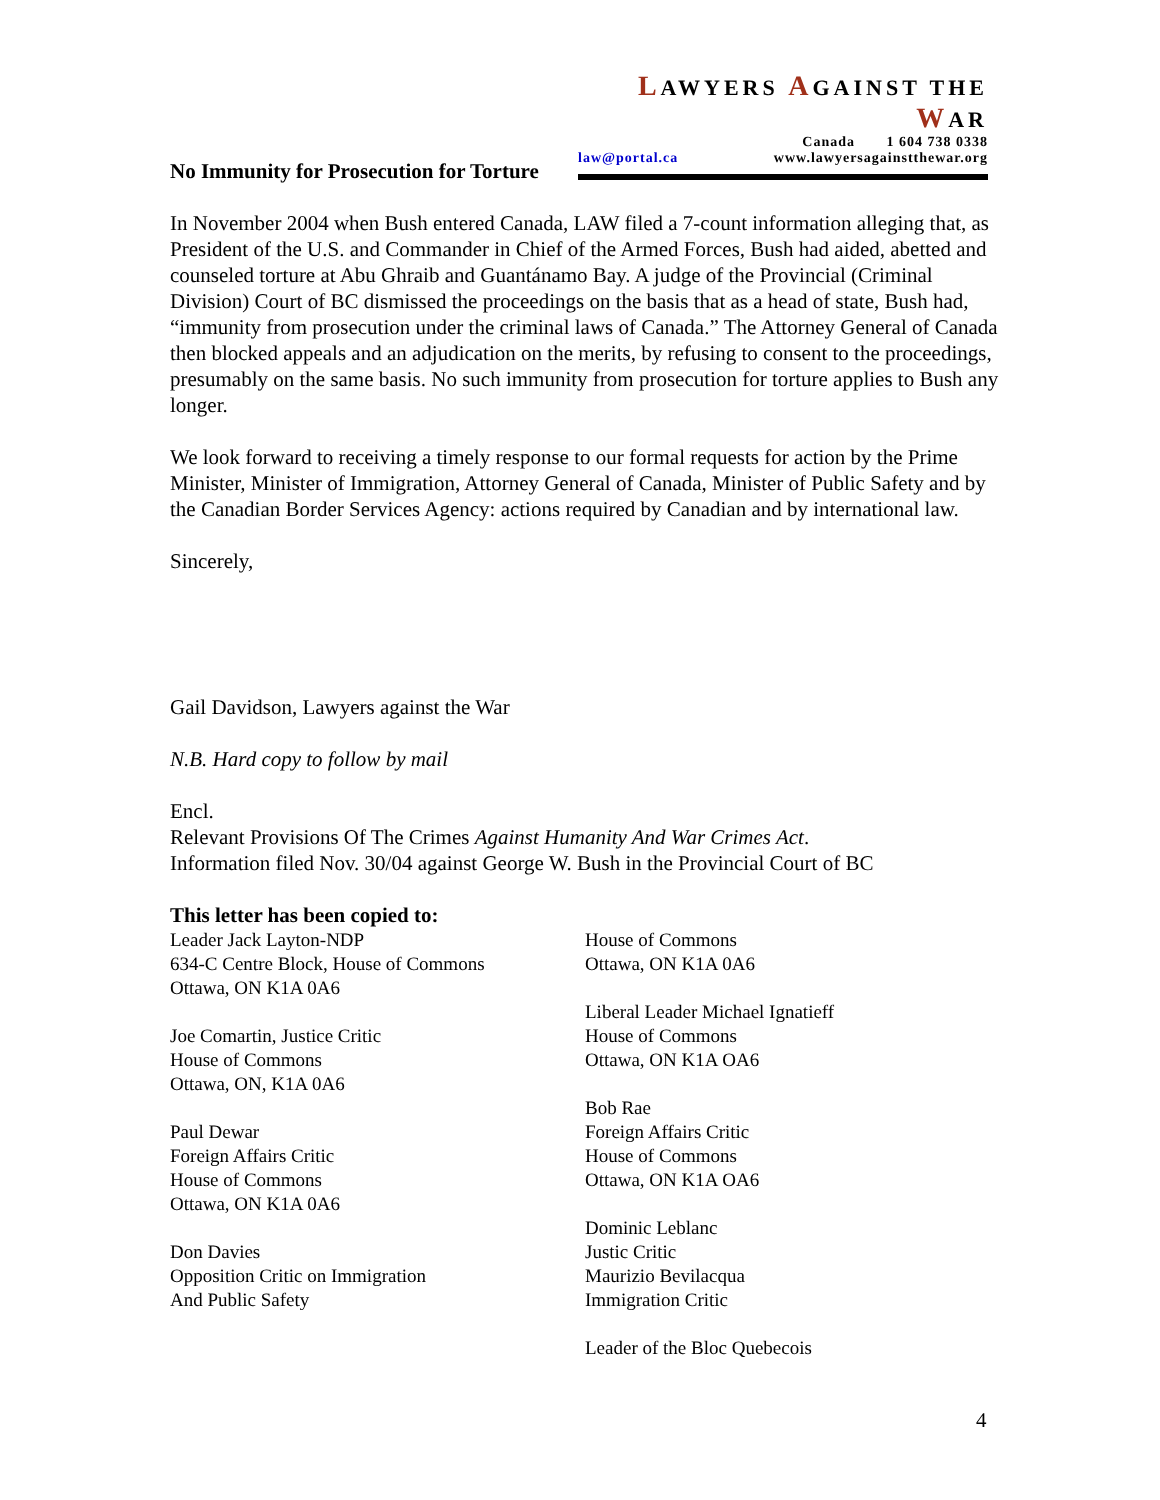LAWYERS AGAINST THE WAR
Canada 1 604 738 0338
law@portal.ca www.lawyersagainstthewar.org
No Immunity for Prosecution for Torture
In November 2004 when Bush entered Canada, LAW filed a 7-count information alleging that, as President of the U.S. and Commander in Chief of the Armed Forces, Bush had aided, abetted and counseled torture at Abu Ghraib and Guantánamo Bay. A judge of the Provincial (Criminal Division) Court of BC dismissed the proceedings on the basis that as a head of state, Bush had, “immunity from prosecution under the criminal laws of Canada.” The Attorney General of Canada then blocked appeals and an adjudication on the merits, by refusing to consent to the proceedings, presumably on the same basis. No such immunity from prosecution for torture applies to Bush any longer.
We look forward to receiving a timely response to our formal requests for action by the Prime Minister, Minister of Immigration, Attorney General of Canada, Minister of Public Safety and by the Canadian Border Services Agency: actions required by Canadian and by international law.
Sincerely,
Gail Davidson, Lawyers against the War
N.B. Hard copy to follow by mail
Encl.
Relevant Provisions Of The Crimes Against Humanity And War Crimes Act.
Information filed Nov. 30/04 against George W. Bush in the Provincial Court of BC
This letter has been copied to:
Leader Jack Layton-NDP
634-C Centre Block, House of Commons
Ottawa, ON K1A 0A6
Joe Comartin, Justice Critic
House of Commons
Ottawa, ON, K1A 0A6
Paul Dewar
Foreign Affairs Critic
House of Commons
Ottawa, ON K1A 0A6
Don Davies
Opposition Critic on Immigration
And Public Safety
House of Commons
Ottawa, ON K1A 0A6
Liberal Leader Michael Ignatieff
House of Commons
Ottawa, ON K1A OA6
Bob Rae
Foreign Affairs Critic
House of Commons
Ottawa, ON K1A OA6
Dominic Leblanc
Justic Critic
Maurizio Bevilacqua
Immigration Critic
Leader of the Bloc Quebecois
4